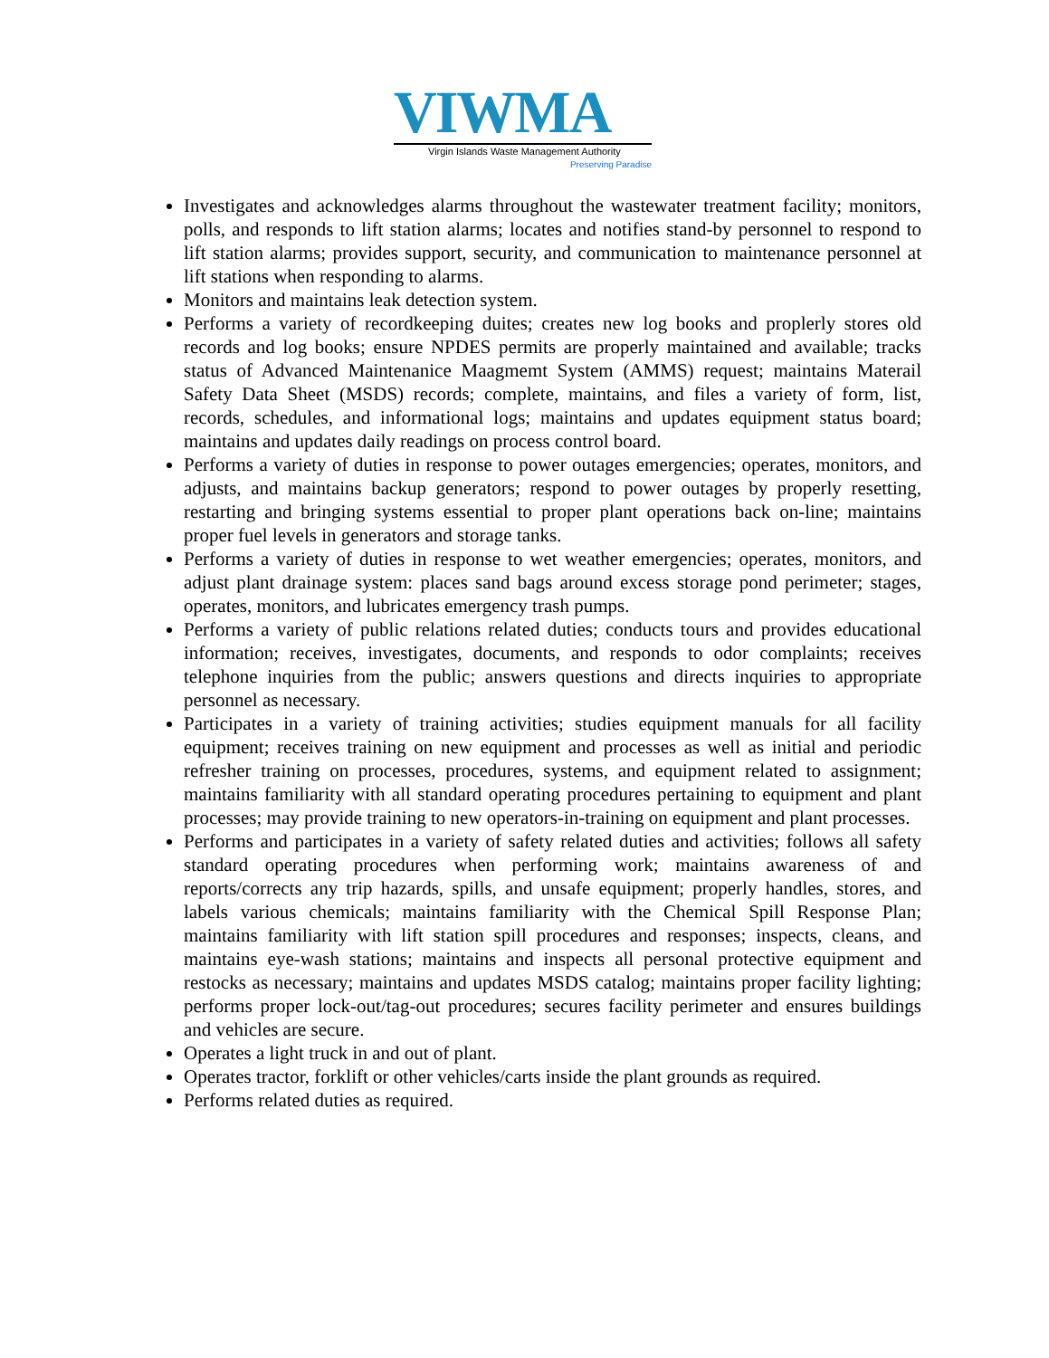VIWMA
Virgin Islands Waste Management Authority
Preserving Paradise
Investigates and acknowledges alarms throughout the wastewater treatment facility; monitors, polls, and responds to lift station alarms; locates and notifies stand-by personnel to respond to lift station alarms; provides support, security, and communication to maintenance personnel at lift stations when responding to alarms.
Monitors and maintains leak detection system.
Performs a variety of recordkeeping duites; creates new log books and proplerly stores old records and log books; ensure NPDES permits are properly maintained and available; tracks status of Advanced Maintenanice Maagmemt System (AMMS) request; maintains Materail Safety Data Sheet (MSDS) records; complete, maintains, and files a variety of form, list, records, schedules, and informational logs; maintains and updates equipment status board; maintains and updates daily readings on process control board.
Performs a variety of duties in response to power outages emergencies; operates, monitors, and adjusts, and maintains backup generators; respond to power outages by properly resetting, restarting and bringing systems essential to proper plant operations back on-line; maintains proper fuel levels in generators and storage tanks.
Performs a variety of duties in response to wet weather emergencies; operates, monitors, and adjust plant drainage system: places sand bags around excess storage pond perimeter; stages, operates, monitors, and lubricates emergency trash pumps.
Performs a variety of public relations related duties; conducts tours and provides educational information; receives, investigates, documents, and responds to odor complaints; receives telephone inquiries from the public; answers questions and directs inquiries to appropriate personnel as necessary.
Participates in a variety of training activities; studies equipment manuals for all facility equipment; receives training on new equipment and processes as well as initial and periodic refresher training on processes, procedures, systems, and equipment related to assignment; maintains familiarity with all standard operating procedures pertaining to equipment and plant processes; may provide training to new operators-in-training on equipment and plant processes.
Performs and participates in a variety of safety related duties and activities; follows all safety standard operating procedures when performing work; maintains awareness of and reports/corrects any trip hazards, spills, and unsafe equipment; properly handles, stores, and labels various chemicals; maintains familiarity with the Chemical Spill Response Plan; maintains familiarity with lift station spill procedures and responses; inspects, cleans, and maintains eye-wash stations; maintains and inspects all personal protective equipment and restocks as necessary; maintains and updates MSDS catalog; maintains proper facility lighting; performs proper lock-out/tag-out procedures; secures facility perimeter and ensures buildings and vehicles are secure.
Operates a light truck in and out of plant.
Operates tractor, forklift or other vehicles/carts inside the plant grounds as required.
Performs related duties as required.